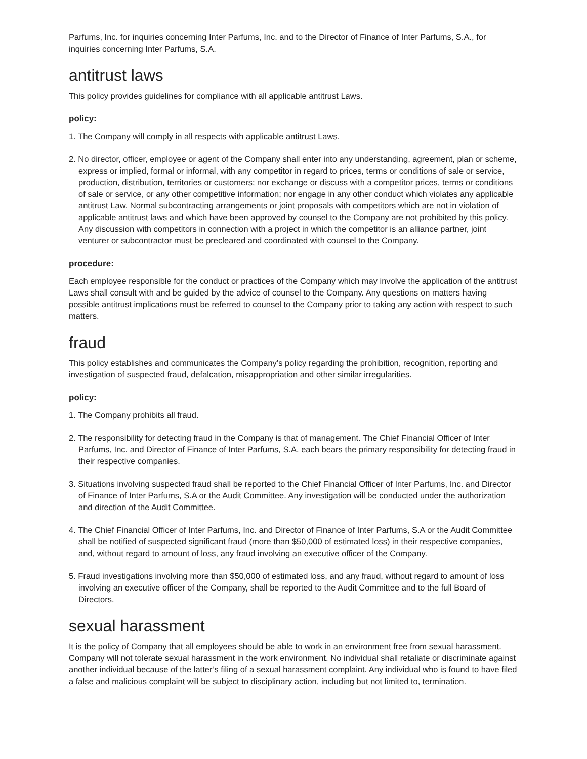Parfums, Inc. for inquiries concerning Inter Parfums, Inc. and to the Director of Finance of Inter Parfums, S.A., for inquiries concerning Inter Parfums, S.A.
antitrust laws
This policy provides guidelines for compliance with all applicable antitrust Laws.
policy:
1. The Company will comply in all respects with applicable antitrust Laws.
2. No director, officer, employee or agent of the Company shall enter into any understanding, agreement, plan or scheme, express or implied, formal or informal, with any competitor in regard to prices, terms or conditions of sale or service, production, distribution, territories or customers; nor exchange or discuss with a competitor prices, terms or conditions of sale or service, or any other competitive information; nor engage in any other conduct which violates any applicable antitrust Law. Normal subcontracting arrangements or joint proposals with competitors which are not in violation of applicable antitrust laws and which have been approved by counsel to the Company are not prohibited by this policy. Any discussion with competitors in connection with a project in which the competitor is an alliance partner, joint venturer or subcontractor must be precleared and coordinated with counsel to the Company.
procedure:
Each employee responsible for the conduct or practices of the Company which may involve the application of the antitrust Laws shall consult with and be guided by the advice of counsel to the Company. Any questions on matters having possible antitrust implications must be referred to counsel to the Company prior to taking any action with respect to such matters.
fraud
This policy establishes and communicates the Company’s policy regarding the prohibition, recognition, reporting and investigation of suspected fraud, defalcation, misappropriation and other similar irregularities.
policy:
1. The Company prohibits all fraud.
2. The responsibility for detecting fraud in the Company is that of management. The Chief Financial Officer of Inter Parfums, Inc. and Director of Finance of Inter Parfums, S.A. each bears the primary responsibility for detecting fraud in their respective companies.
3. Situations involving suspected fraud shall be reported to the Chief Financial Officer of Inter Parfums, Inc. and Director of Finance of Inter Parfums, S.A or the Audit Committee. Any investigation will be conducted under the authorization and direction of the Audit Committee.
4. The Chief Financial Officer of Inter Parfums, Inc. and Director of Finance of Inter Parfums, S.A or the Audit Committee shall be notified of suspected significant fraud (more than $50,000 of estimated loss) in their respective companies, and, without regard to amount of loss, any fraud involving an executive officer of the Company.
5. Fraud investigations involving more than $50,000 of estimated loss, and any fraud, without regard to amount of loss involving an executive officer of the Company, shall be reported to the Audit Committee and to the full Board of Directors.
sexual harassment
It is the policy of Company that all employees should be able to work in an environment free from sexual harassment. Company will not tolerate sexual harassment in the work environment. No individual shall retaliate or discriminate against another individual because of the latter’s filing of a sexual harassment complaint. Any individual who is found to have filed a false and malicious complaint will be subject to disciplinary action, including but not limited to, termination.